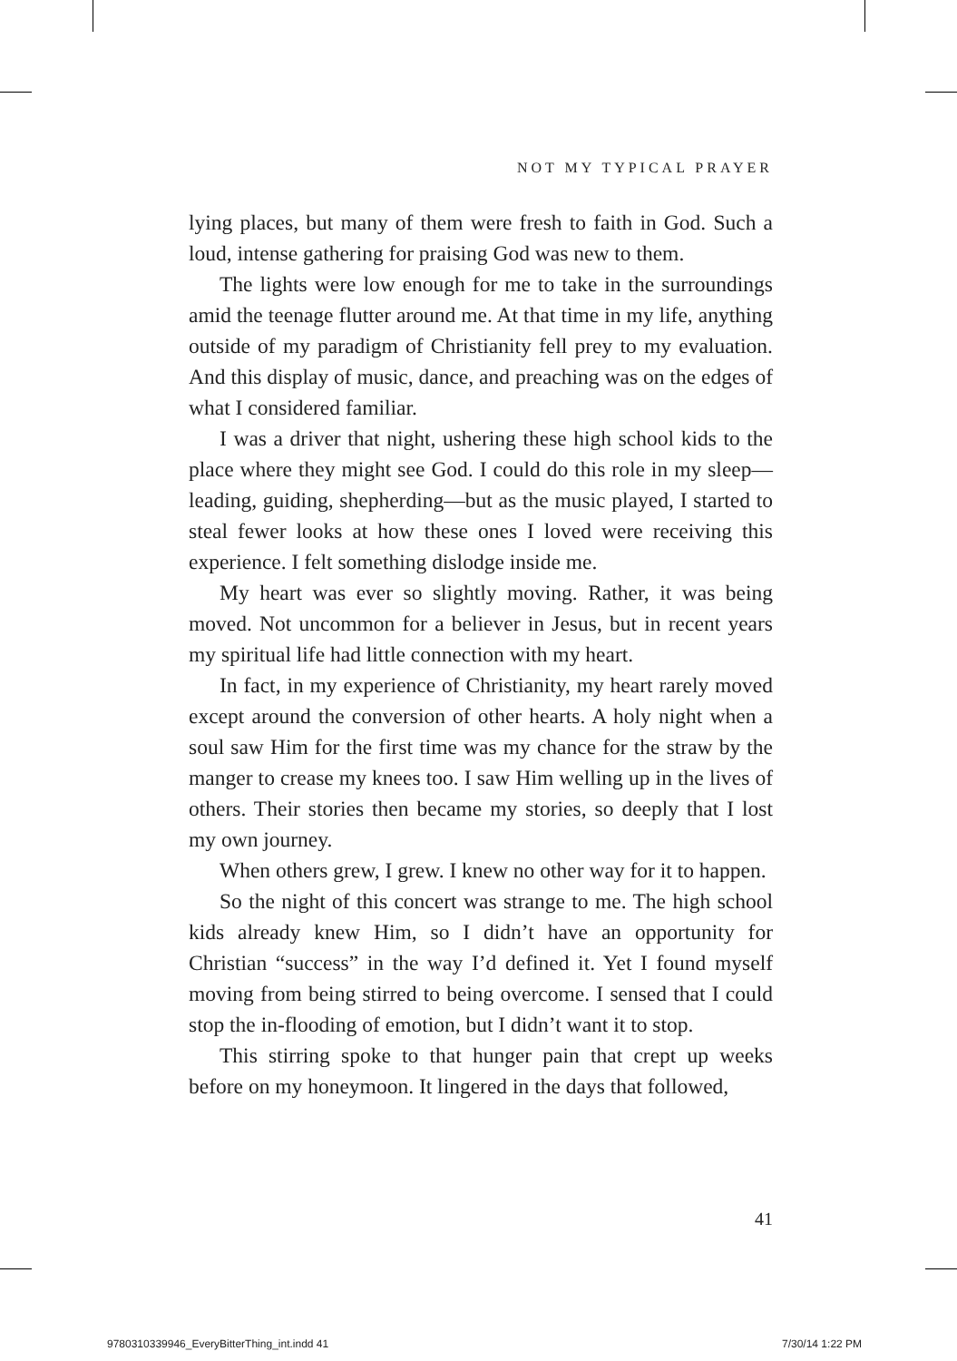NOT MY TYPICAL PRAYER
lying places, but many of them were fresh to faith in God. Such a loud, intense gathering for praising God was new to them.
The lights were low enough for me to take in the surroundings amid the teenage flutter around me. At that time in my life, anything outside of my paradigm of Christianity fell prey to my evaluation. And this display of music, dance, and preaching was on the edges of what I considered familiar.
I was a driver that night, ushering these high school kids to the place where they might see God. I could do this role in my sleep—leading, guiding, shepherding—but as the music played, I started to steal fewer looks at how these ones I loved were receiving this experience. I felt something dislodge inside me.
My heart was ever so slightly moving. Rather, it was being moved. Not uncommon for a believer in Jesus, but in recent years my spiritual life had little connection with my heart.
In fact, in my experience of Christianity, my heart rarely moved except around the conversion of other hearts. A holy night when a soul saw Him for the first time was my chance for the straw by the manger to crease my knees too. I saw Him welling up in the lives of others. Their stories then became my stories, so deeply that I lost my own journey.
When others grew, I grew. I knew no other way for it to happen.
So the night of this concert was strange to me. The high school kids already knew Him, so I didn’t have an opportunity for Christian “success” in the way I’d defined it. Yet I found myself moving from being stirred to being overcome. I sensed that I could stop the in-flooding of emotion, but I didn’t want it to stop.
This stirring spoke to that hunger pain that crept up weeks before on my honeymoon. It lingered in the days that followed,
41
9780310339946_EveryBitterThing_int.indd 41
7/30/14 1:22 PM